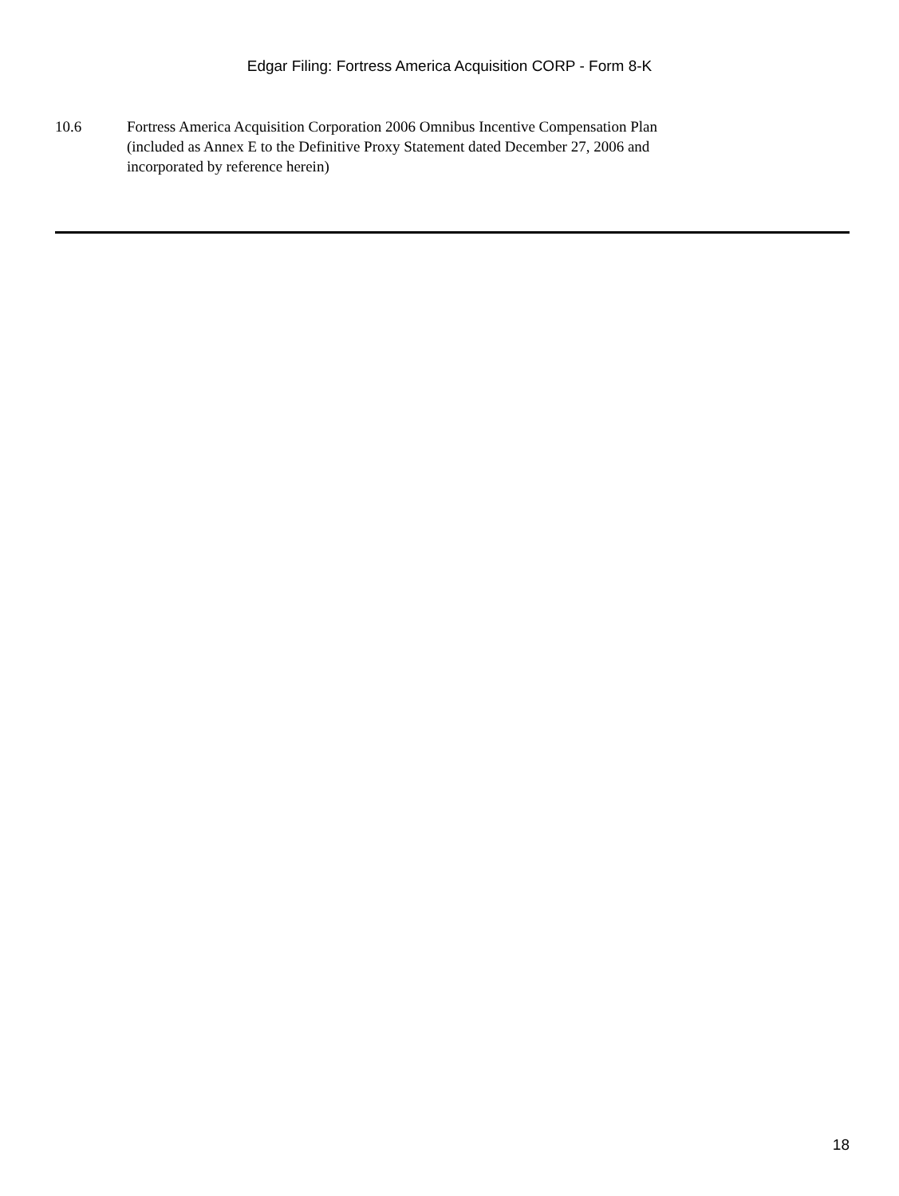Edgar Filing: Fortress America Acquisition CORP - Form 8-K
10.6 Fortress America Acquisition Corporation 2006 Omnibus Incentive Compensation Plan (included as Annex E to the Definitive Proxy Statement dated December 27, 2006 and incorporated by reference herein)
18